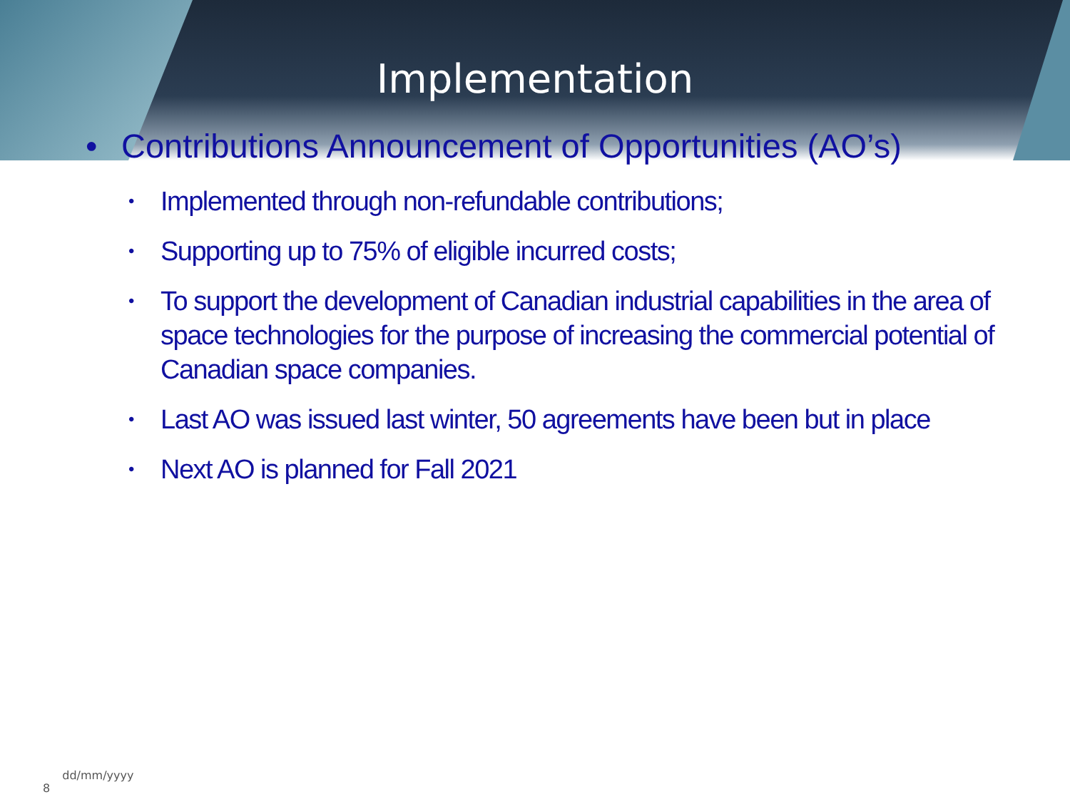Implementation
• Contributions Announcement of Opportunities (AO’s)
• Implemented through non-refundable contributions;
• Supporting up to 75% of eligible incurred costs;
• To support the development of Canadian industrial capabilities in the area of space technologies for the purpose of increasing the commercial potential of Canadian space companies.
• Last AO was issued last winter, 50 agreements have been but in place
• Next AO is planned for Fall 2021
8 dd/mm/yyyy